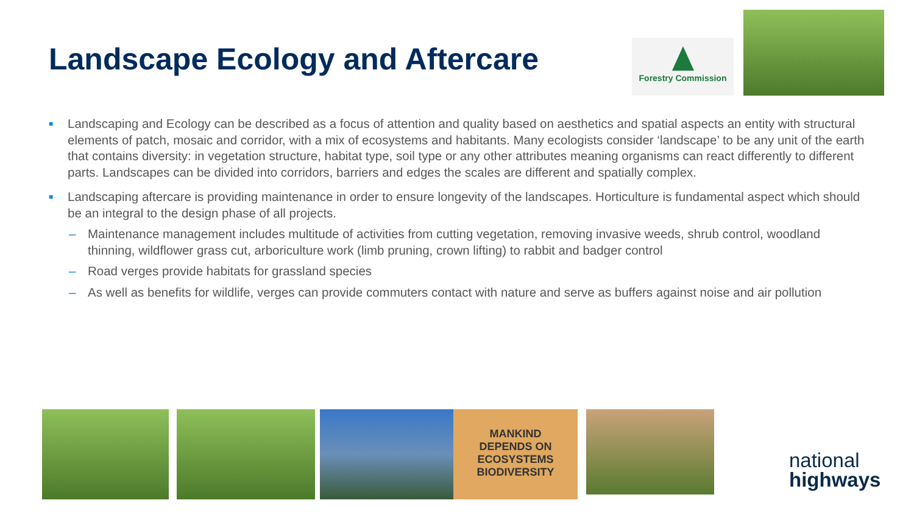Landscape Ecology and Aftercare
Forestry Commission
■ Landscaping and Ecology can be described as a focus of attention and quality based on aesthetics and spatial aspects an entity with structural elements of patch, mosaic and corridor, with a mix of ecosystems and habitants. Many ecologists consider ‘landscape’ to be any unit of the earth that contains diversity: in vegetation structure, habitat type, soil type or any other attributes meaning organisms can react differently to different parts. Landscapes can be divided into corridors, barriers and edges the scales are different and spatially complex.
■ Landscaping aftercare is providing maintenance in order to ensure longevity of the landscapes. Horticulture is fundamental aspect which should be an integral to the design phase of all projects.
– Maintenance management includes multitude of activities from cutting vegetation, removing invasive weeds, shrub control, woodland thinning, wildflower grass cut, arboriculture work (limb pruning, crown lifting) to rabbit and badger control
– Road verges provide habitats for grassland species
– As well as benefits for wildlife, verges can provide commuters contact with nature and serve as buffers against noise and air pollution
MANKIND
DEPENDS ON ECOSYSTEMS
BIODIVERSITY
national
highways